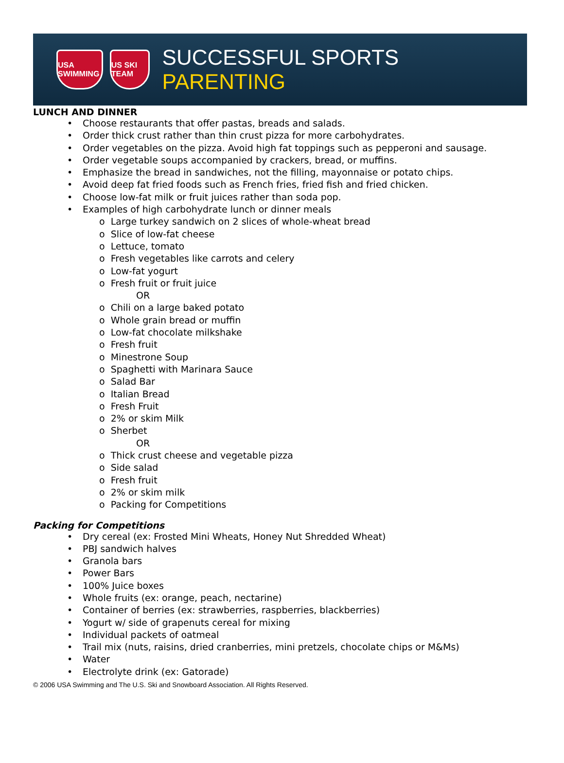USA SWIMMING
US SKI TEAM
SUCCESSFUL SPORTS PARENTING
LUNCH AND DINNER
Choose restaurants that offer pastas, breads and salads.
Order thick crust rather than thin crust pizza for more carbohydrates.
Order vegetables on the pizza. Avoid high fat toppings such as pepperoni and sausage.
Order vegetable soups accompanied by crackers, bread, or muffins.
Emphasize the bread in sandwiches, not the filling, mayonnaise or potato chips.
Avoid deep fat fried foods such as French fries, fried fish and fried chicken.
Choose low-fat milk or fruit juices rather than soda pop.
Examples of high carbohydrate lunch or dinner meals
o Large turkey sandwich on 2 slices of whole-wheat bread
o Slice of low-fat cheese
o Lettuce, tomato
o Fresh vegetables like carrots and celery
o Low-fat yogurt
o Fresh fruit or fruit juice
OR
o Chili on a large baked potato
o Whole grain bread or muffin
o Low-fat chocolate milkshake
o Fresh fruit
o Minestrone Soup
o Spaghetti with Marinara Sauce
o Salad Bar
o Italian Bread
o Fresh Fruit
o 2% or skim Milk
o Sherbet
OR
o Thick crust cheese and vegetable pizza
o Side salad
o Fresh fruit
o 2% or skim milk
o Packing for Competitions
Packing for Competitions
Dry cereal (ex: Frosted Mini Wheats, Honey Nut Shredded Wheat)
PBJ sandwich halves
Granola bars
Power Bars
100% Juice boxes
Whole fruits (ex: orange, peach, nectarine)
Container of berries (ex: strawberries, raspberries, blackberries)
Yogurt w/ side of grapenuts cereal for mixing
Individual packets of oatmeal
Trail mix (nuts, raisins, dried cranberries, mini pretzels, chocolate chips or M&Ms)
Water
Electrolyte drink (ex: Gatorade)
© 2006 USA Swimming and The U.S. Ski and Snowboard Association. All Rights Reserved.